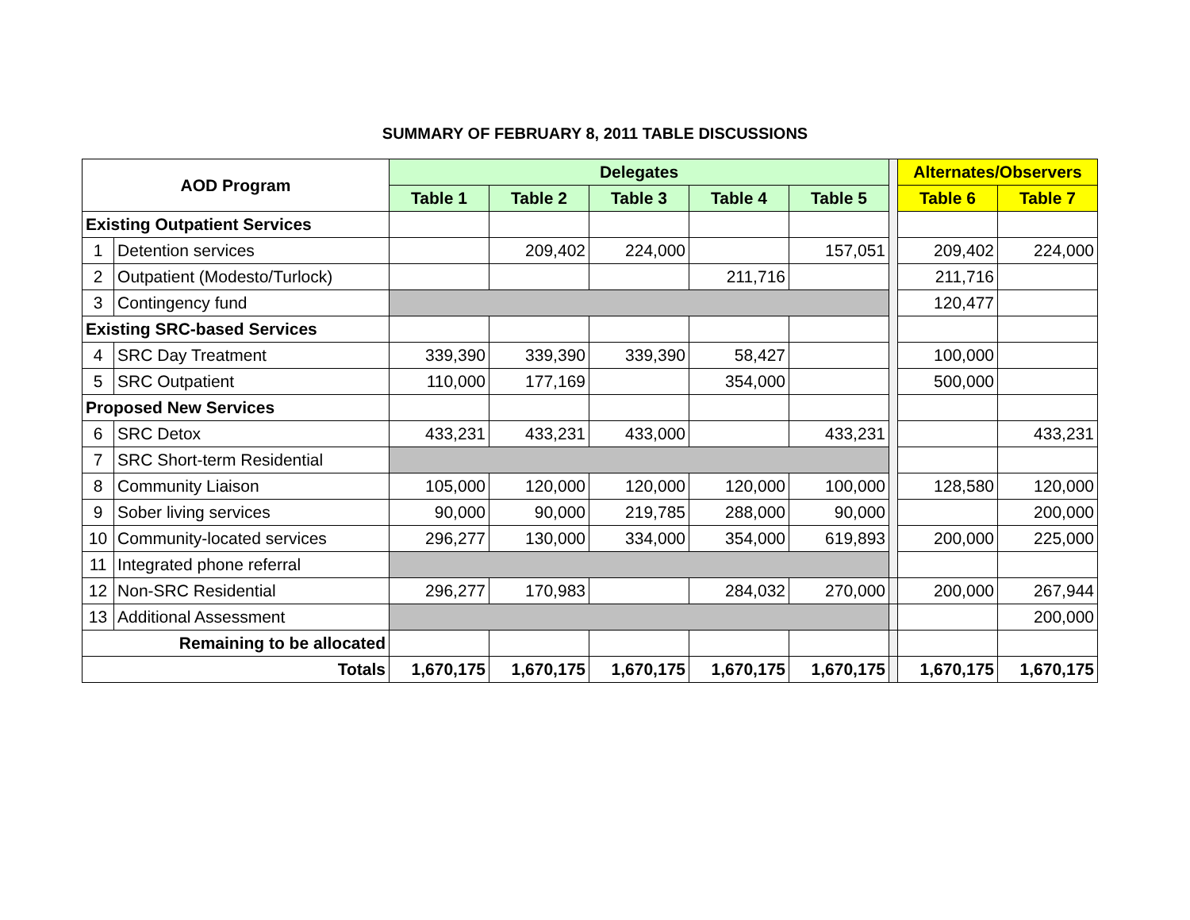SUMMARY OF FEBRUARY 8, 2011 TABLE DISCUSSIONS
| AOD Program | | Delegates | | | | | | Alternates/Observers | |
| | | Table 1 | Table 2 | Table 3 | Table 4 | Table 5 | | Table 6 | Table 7 |
| Existing Outpatient Services | | | | | | | | | |
| 1 | Detention services | | 209,402 | 224,000 | | 157,051 | | 209,402 | 224,000 |
| 2 | Outpatient (Modesto/Turlock) | | | | 211,716 | | | 211,716 | |
| 3 | Contingency fund | | | | | | | 120,477 | |
| Existing SRC-based Services | | | | | | | | | |
| 4 | SRC Day Treatment | 339,390 | 339,390 | 339,390 | 58,427 | | | 100,000 | |
| 5 | SRC Outpatient | 110,000 | 177,169 | | 354,000 | | | 500,000 | |
| Proposed New Services | | | | | | | | | |
| 6 | SRC Detox | 433,231 | 433,231 | 433,000 | | 433,231 | | | 433,231 |
| 7 | SRC Short-term Residential | | | | | | | | |
| 8 | Community Liaison | 105,000 | 120,000 | 120,000 | 120,000 | 100,000 | | 128,580 | 120,000 |
| 9 | Sober living services | 90,000 | 90,000 | 219,785 | 288,000 | 90,000 | | | 200,000 |
| 10 | Community-located services | 296,277 | 130,000 | 334,000 | 354,000 | 619,893 | | 200,000 | 225,000 |
| 11 | Integrated phone referral | | | | | | | | |
| 12 | Non-SRC Residential | 296,277 | 170,983 | | 284,032 | 270,000 | | 200,000 | 267,944 |
| 13 | Additional Assessment | | | | | | | | 200,000 |
| Remaining to be allocated | | | | | | | | | |
| Totals | | 1,670,175 | 1,670,175 | 1,670,175 | 1,670,175 | 1,670,175 | | 1,670,175 | 1,670,175 |